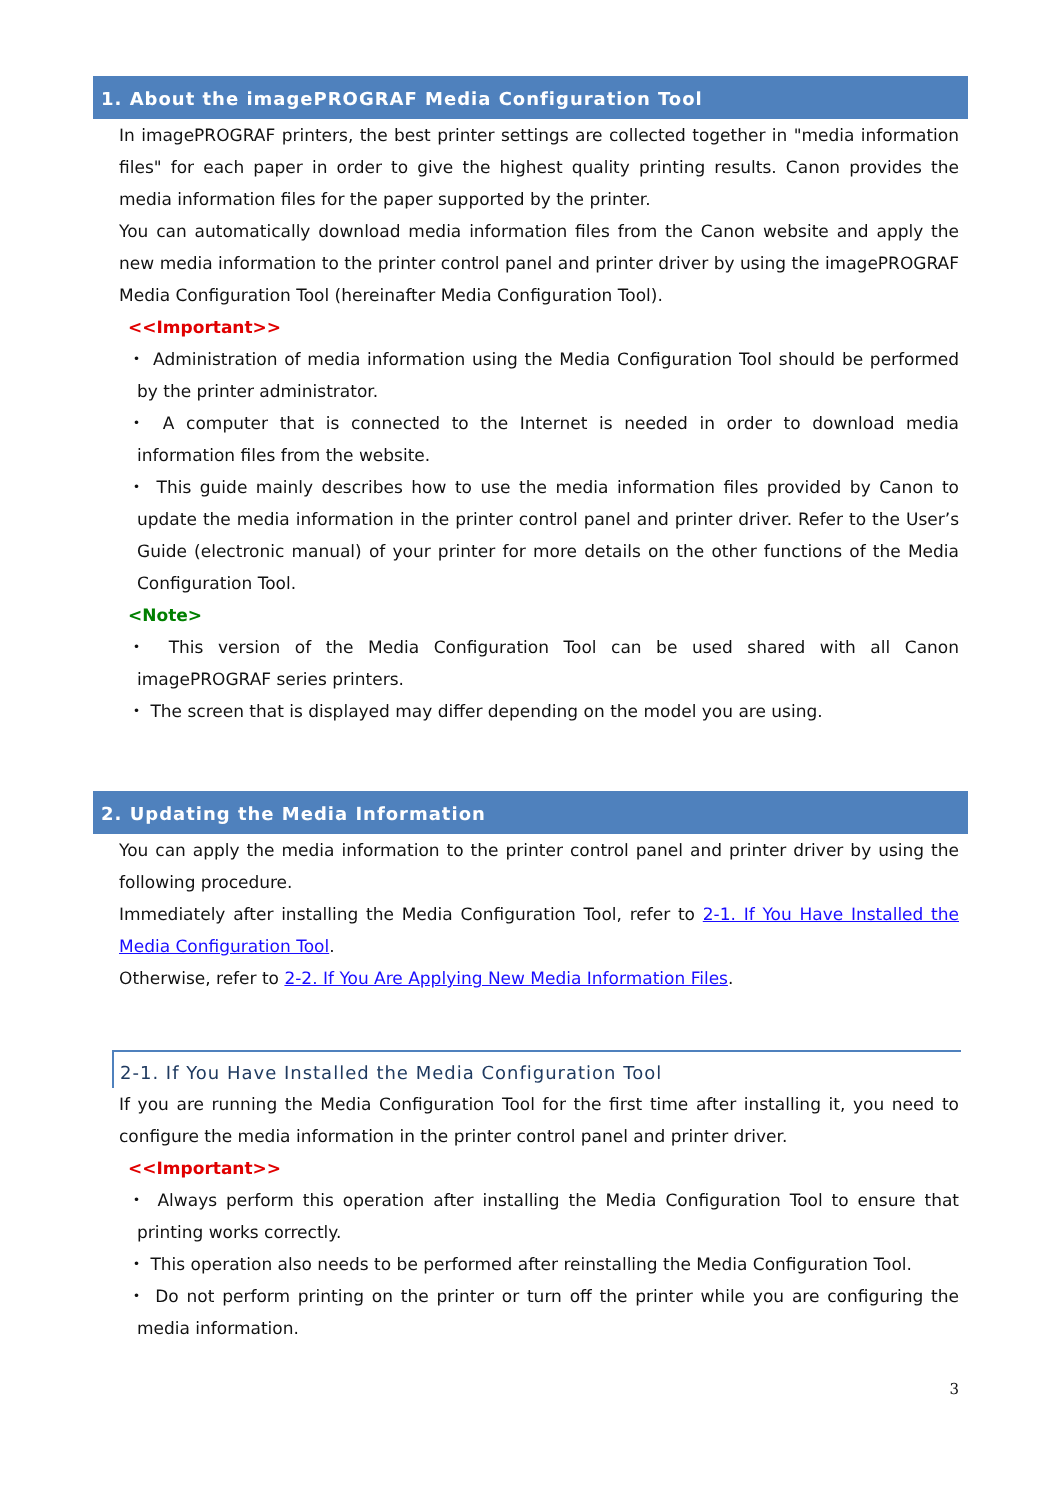1. About the imagePROGRAF Media Configuration Tool
In imagePROGRAF printers, the best printer settings are collected together in "media information files" for each paper in order to give the highest quality printing results. Canon provides the media information files for the paper supported by the printer.
You can automatically download media information files from the Canon website and apply the new media information to the printer control panel and printer driver by using the imagePROGRAF Media Configuration Tool (hereinafter Media Configuration Tool).
<<Important>>
・ Administration of media information using the Media Configuration Tool should be performed by the printer administrator.
・ A computer that is connected to the Internet is needed in order to download media information files from the website.
・ This guide mainly describes how to use the media information files provided by Canon to update the media information in the printer control panel and printer driver. Refer to the User’s Guide (electronic manual) of your printer for more details on the other functions of the Media Configuration Tool.
<Note>
・ This version of the Media Configuration Tool can be used shared with all Canon imagePROGRAF series printers.
・ The screen that is displayed may differ depending on the model you are using.
2. Updating the Media Information
You can apply the media information to the printer control panel and printer driver by using the following procedure.
Immediately after installing the Media Configuration Tool, refer to 2-1. If You Have Installed the Media Configuration Tool.
Otherwise, refer to 2-2. If You Are Applying New Media Information Files.
2-1. If You Have Installed the Media Configuration Tool
If you are running the Media Configuration Tool for the first time after installing it, you need to configure the media information in the printer control panel and printer driver.
<<Important>>
・ Always perform this operation after installing the Media Configuration Tool to ensure that printing works correctly.
・ This operation also needs to be performed after reinstalling the Media Configuration Tool.
・ Do not perform printing on the printer or turn off the printer while you are configuring the media information.
3